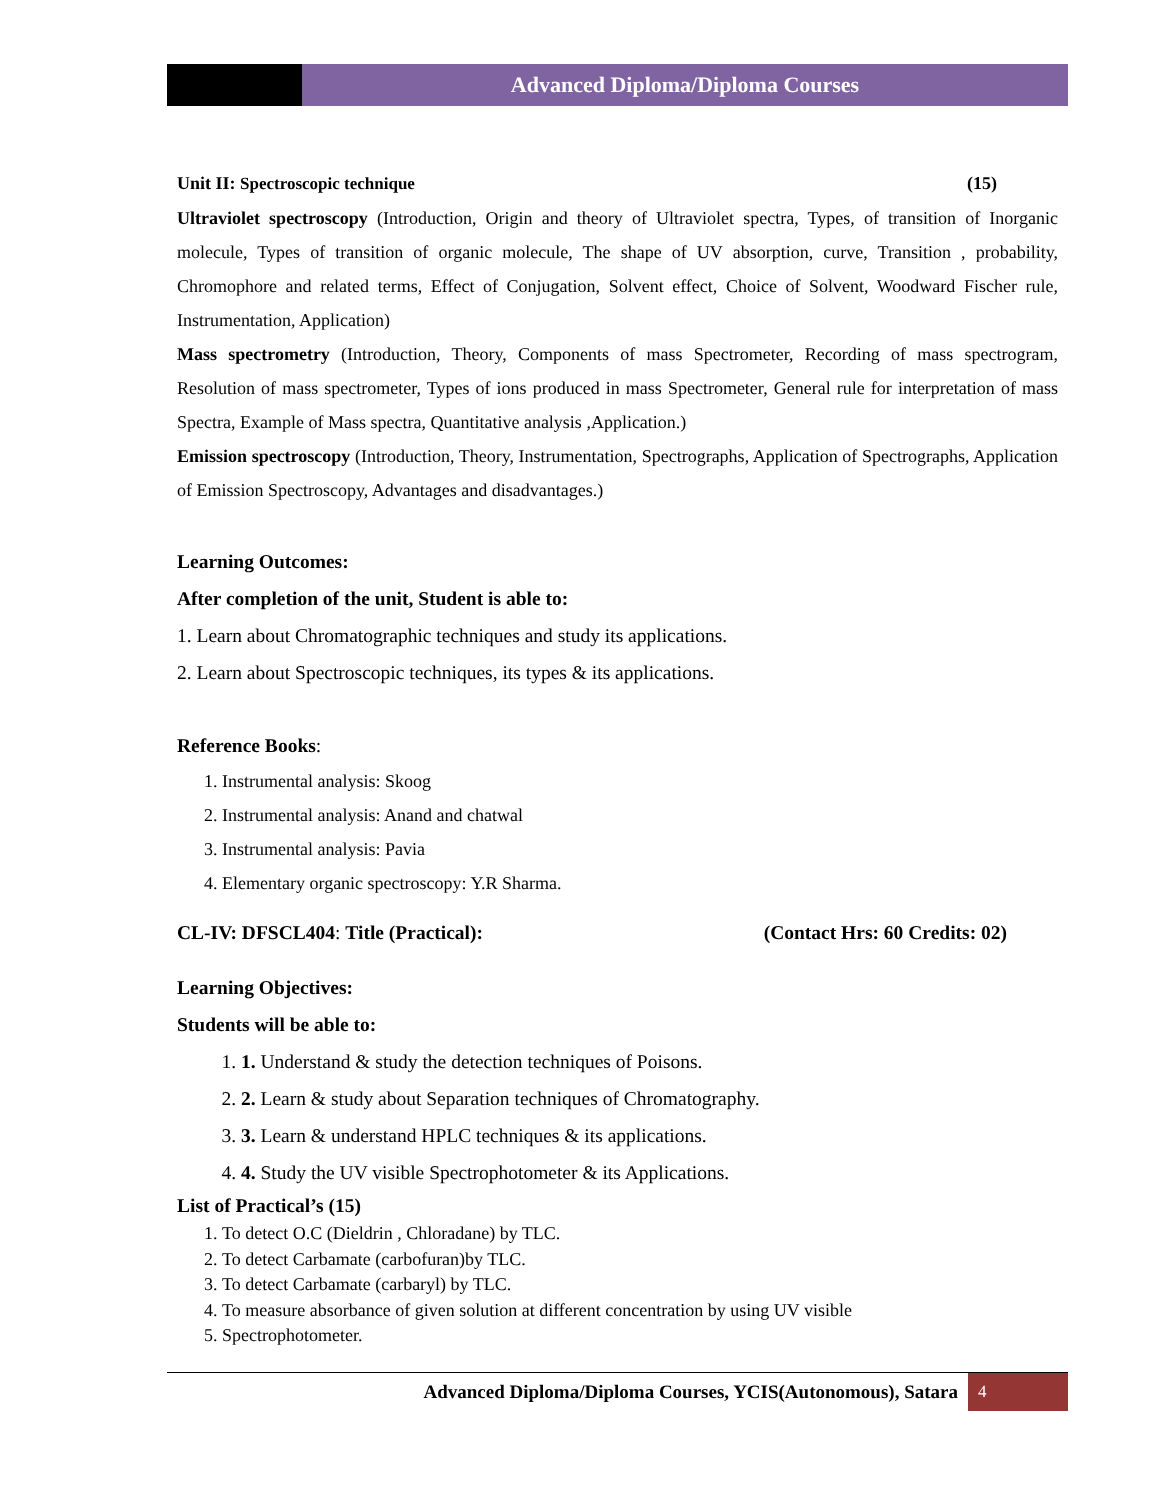Advanced Diploma/Diploma Courses
Unit II: Spectroscopic technique (15)
Ultraviolet spectroscopy (Introduction, Origin and theory of Ultraviolet spectra, Types, of transition of Inorganic molecule, Types of transition of organic molecule, The shape of UV absorption, curve, Transition , probability, Chromophore and related terms, Effect of Conjugation, Solvent effect, Choice of Solvent, Woodward Fischer rule, Instrumentation, Application)
Mass spectrometry (Introduction, Theory, Components of mass Spectrometer, Recording of mass spectrogram, Resolution of mass spectrometer, Types of ions produced in mass Spectrometer, General rule for interpretation of mass Spectra, Example of Mass spectra, Quantitative analysis ,Application.)
Emission spectroscopy (Introduction, Theory, Instrumentation, Spectrographs, Application of Spectrographs, Application of Emission Spectroscopy, Advantages and disadvantages.)
Learning Outcomes:
After completion of the unit, Student is able to:
1. Learn about Chromatographic techniques and study its applications.
2. Learn about Spectroscopic techniques, its types & its applications.
Reference Books:
1. Instrumental analysis: Skoog
2. Instrumental analysis: Anand and chatwal
3. Instrumental analysis: Pavia
4. Elementary organic spectroscopy: Y.R Sharma.
CL-IV: DFSCL404: Title (Practical): (Contact Hrs: 60 Credits: 02)
Learning Objectives:
Students will be able to:
1. 1. Understand & study the detection techniques of Poisons.
2. 2. Learn & study about Separation techniques of Chromatography.
3. 3. Learn & understand HPLC techniques & its applications.
4. 4. Study the UV visible Spectrophotometer & its Applications.
List of Practical’s (15)
1. To detect O.C (Dieldrin , Chloradane) by TLC.
2. To detect Carbamate (carbofuran)by TLC.
3. To detect Carbamate (carbaryl) by TLC.
4. To measure absorbance of given solution at different concentration by using UV visible
5. Spectrophotometer.
Advanced Diploma/Diploma Courses, YCIS(Autonomous), Satara 4